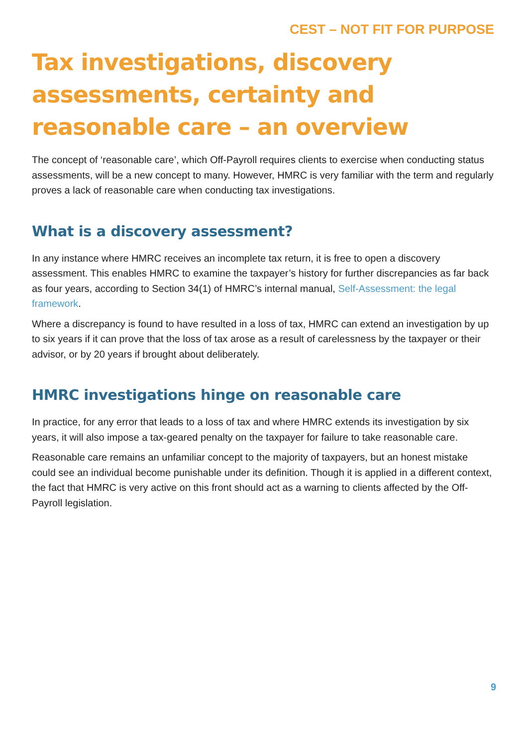CEST – NOT FIT FOR PURPOSE
Tax investigations, discovery assessments, certainty and reasonable care – an overview
The concept of ‘reasonable care’, which Off-Payroll requires clients to exercise when conducting status assessments, will be a new concept to many. However, HMRC is very familiar with the term and regularly proves a lack of reasonable care when conducting tax investigations.
What is a discovery assessment?
In any instance where HMRC receives an incomplete tax return, it is free to open a discovery assessment. This enables HMRC to examine the taxpayer’s history for further discrepancies as far back as four years, according to Section 34(1) of HMRC’s internal manual, Self-Assessment: the legal framework.
Where a discrepancy is found to have resulted in a loss of tax, HMRC can extend an investigation by up to six years if it can prove that the loss of tax arose as a result of carelessness by the taxpayer or their advisor, or by 20 years if brought about deliberately.
HMRC investigations hinge on reasonable care
In practice, for any error that leads to a loss of tax and where HMRC extends its investigation by six years, it will also impose a tax-geared penalty on the taxpayer for failure to take reasonable care.
Reasonable care remains an unfamiliar concept to the majority of taxpayers, but an honest mistake could see an individual become punishable under its definition. Though it is applied in a different context, the fact that HMRC is very active on this front should act as a warning to clients affected by the Off-Payroll legislation.
9